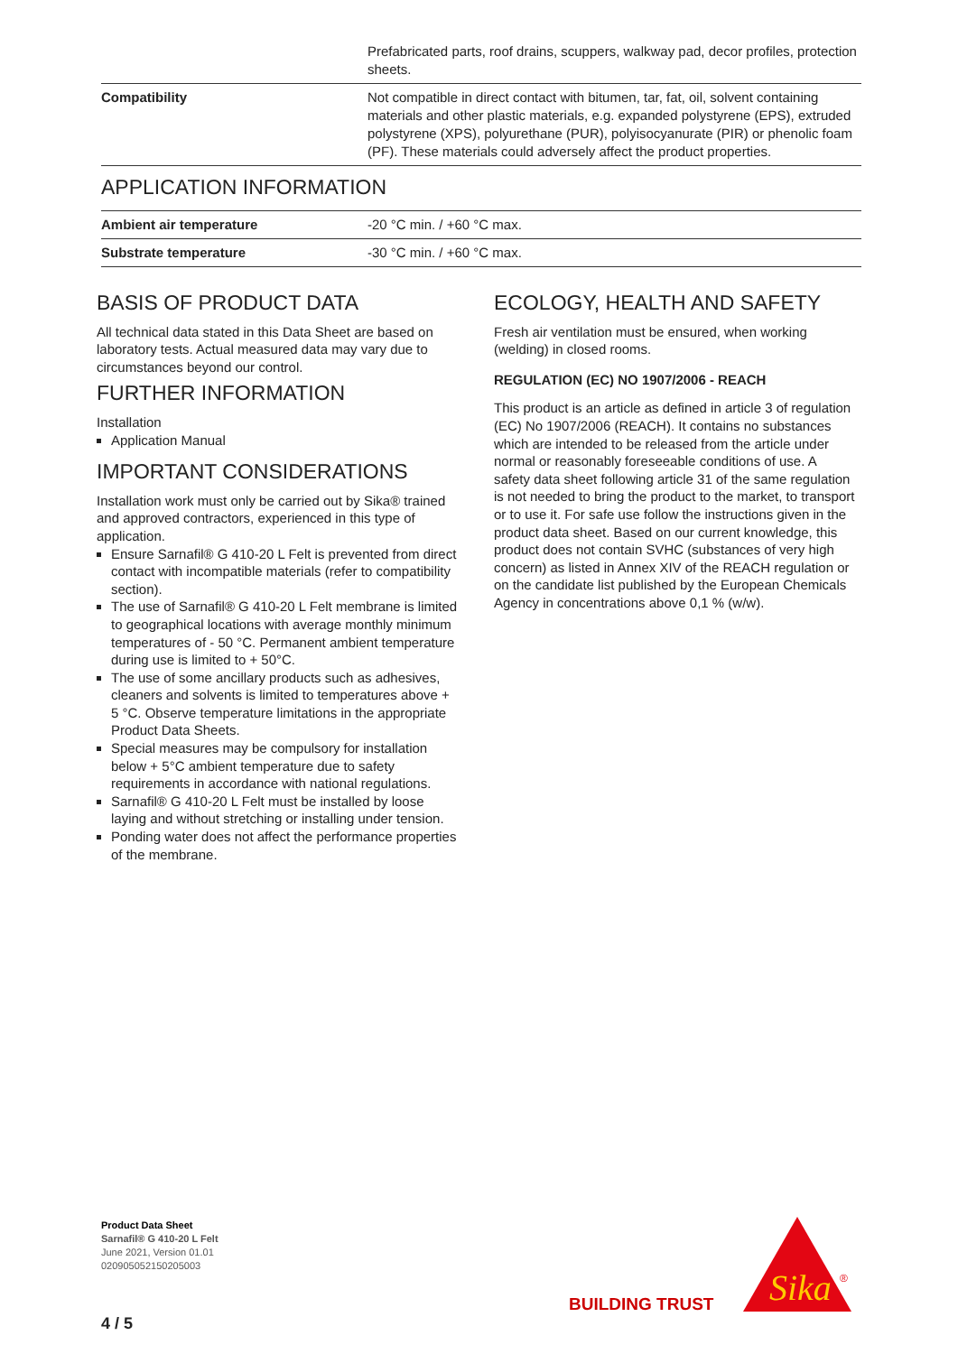| | Prefabricated parts, roof drains, scuppers, walkway pad, decor profiles, protection sheets. |
| Compatibility | Not compatible in direct contact with bitumen, tar, fat, oil, solvent containing materials and other plastic materials, e.g. expanded polystyrene (EPS), extruded polystyrene (XPS), polyurethane (PUR), polyisocyanurate (PIR) or phenolic foam (PF). These materials could adversely affect the product properties. |
APPLICATION INFORMATION
| Ambient air temperature | -20 °C min. / +60 °C max. |
| Substrate temperature | -30 °C min. / +60 °C max. |
BASIS OF PRODUCT DATA
All technical data stated in this Data Sheet are based on laboratory tests. Actual measured data may vary due to circumstances beyond our control.
FURTHER INFORMATION
Installation
Application Manual
IMPORTANT CONSIDERATIONS
Installation work must only be carried out by Sika® trained and approved contractors, experienced in this type of application.
Ensure Sarnafil® G 410-20 L Felt is prevented from direct contact with incompatible materials (refer to compatibility section).
The use of Sarnafil® G 410-20 L Felt membrane is limited to geographical locations with average monthly minimum temperatures of - 50 °C. Permanent ambient temperature during use is limited to + 50°C.
The use of some ancillary products such as adhesives, cleaners and solvents is limited to temperatures above + 5 °C. Observe temperature limitations in the appropriate Product Data Sheets.
Special measures may be compulsory for installation below + 5°C ambient temperature due to safety requirements in accordance with national regulations.
Sarnafil® G 410-20 L Felt must be installed by loose laying and without stretching or installing under tension.
Ponding water does not affect the performance properties of the membrane.
ECOLOGY, HEALTH AND SAFETY
Fresh air ventilation must be ensured, when working (welding) in closed rooms.
REGULATION (EC) NO 1907/2006 - REACH
This product is an article as defined in article 3 of regulation (EC) No 1907/2006 (REACH). It contains no substances which are intended to be released from the article under normal or reasonably foreseeable conditions of use. A safety data sheet following article 31 of the same regulation is not needed to bring the product to the market, to transport or to use it. For safe use follow the instructions given in the product data sheet. Based on our current knowledge, this product does not contain SVHC (substances of very high concern) as listed in Annex XIV of the REACH regulation or on the candidate list published by the European Chemicals Agency in concentrations above 0,1 % (w/w).
Product Data Sheet
Sarnafil® G 410-20 L Felt
June 2021, Version 01.01
020905052150205003
4 / 5
BUILDING TRUST
Sika
®